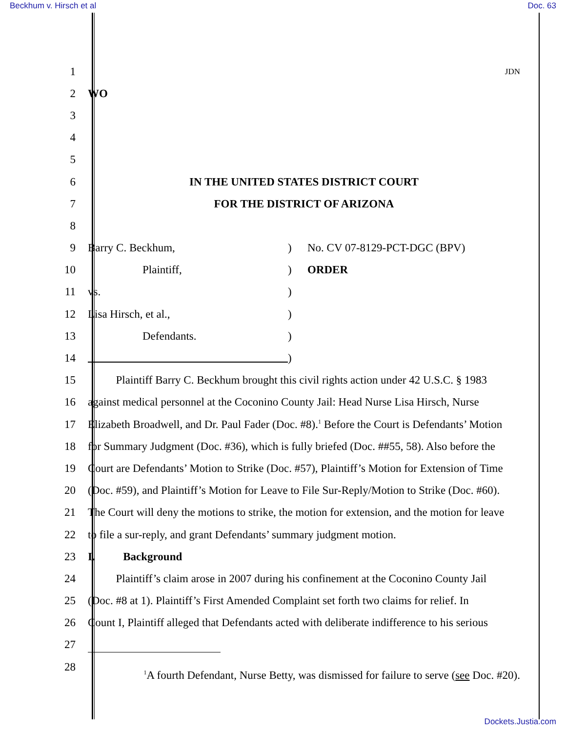Beckhum v. Hirsch et al Doc. 63
1
JDN
2 WO
3
4
5
6 IN THE UNITED STATES DISTRICT COURT
7 FOR THE DISTRICT OF ARIZONA
8
9 Barry C. Beckhum,) No. CV 07-8129-PCT-DGC (BPV)
10 Plaintiff,) ORDER
11 vs.)
12 Lisa Hirsch, et al.,)
13 Defendants.)
14 )
15    Plaintiff Barry C. Beckhum brought this civil rights action under 42 U.S.C. § 1983
16 against medical personnel at the Coconino County Jail: Head Nurse Lisa Hirsch, Nurse
17 Elizabeth Broadwell, and Dr. Paul Fader (Doc. #8).<sup>1</sup> Before the Court is Defendants’ Motion
18 for Summary Judgment (Doc. #36), which is fully briefed (Doc. ##55, 58). Also before the
19 Court are Defendants’ Motion to Strike (Doc. #57), Plaintiff’s Motion for Extension of Time
20 (Doc. #59), and Plaintiff’s Motion for Leave to File Sur-Reply/Motion to Strike (Doc. #60).
21 The Court will deny the motions to strike, the motion for extension, and the motion for leave
22 to file a sur-reply, and grant Defendants’ summary judgment motion.
23 I.   Background
24    Plaintiff’s claim arose in 2007 during his confinement at the Coconino County Jail
25 (Doc. #8 at 1). Plaintiff’s First Amended Complaint set forth two claims for relief. In
26 Count I, Plaintiff alleged that Defendants acted with deliberate indifference to his serious
27
28
<sup>1</sup> A fourth Defendant, Nurse Betty, was dismissed for failure to serve (see Doc. #20).
Dockets.Justia.com